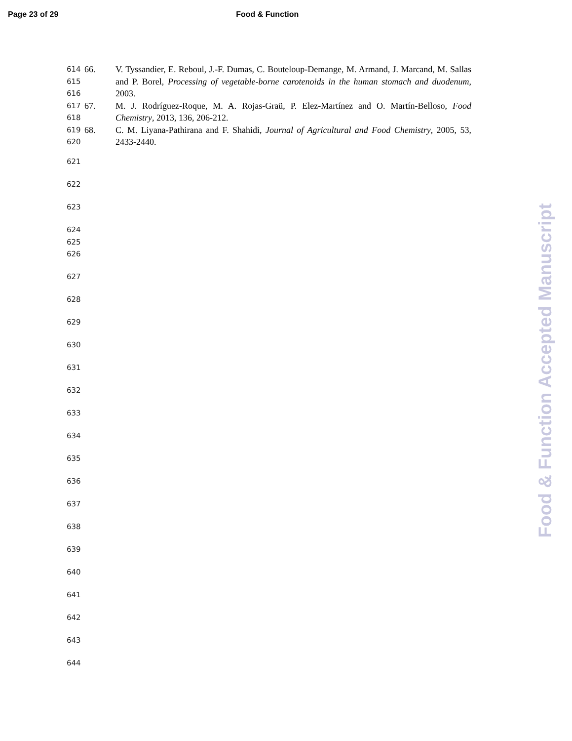Page 23 of 29 Food & Function
614
615
616
66. V. Tyssandier, E. Reboul, J.-F. Dumas, C. Bouteloup-Demange, M. Armand, J. Marcand, M. Sallas and P. Borel, Processing of vegetable-borne carotenoids in the human stomach and duodenum, 2003.
617
618
67. M. J. Rodríguez-Roque, M. A. Rojas-Graü, P. Elez-Martínez and O. Martín-Belloso, Food Chemistry, 2013, 136, 206-212.
619
620
68. C. M. Liyana-Pathirana and F. Shahidi, Journal of Agricultural and Food Chemistry, 2005, 53, 2433-2440.
621
622
623
624
625
626
627
628
629
630
631
632
633
634
635
636
637
638
639
640
641
642
643
644
Food & Function Accepted Manuscript